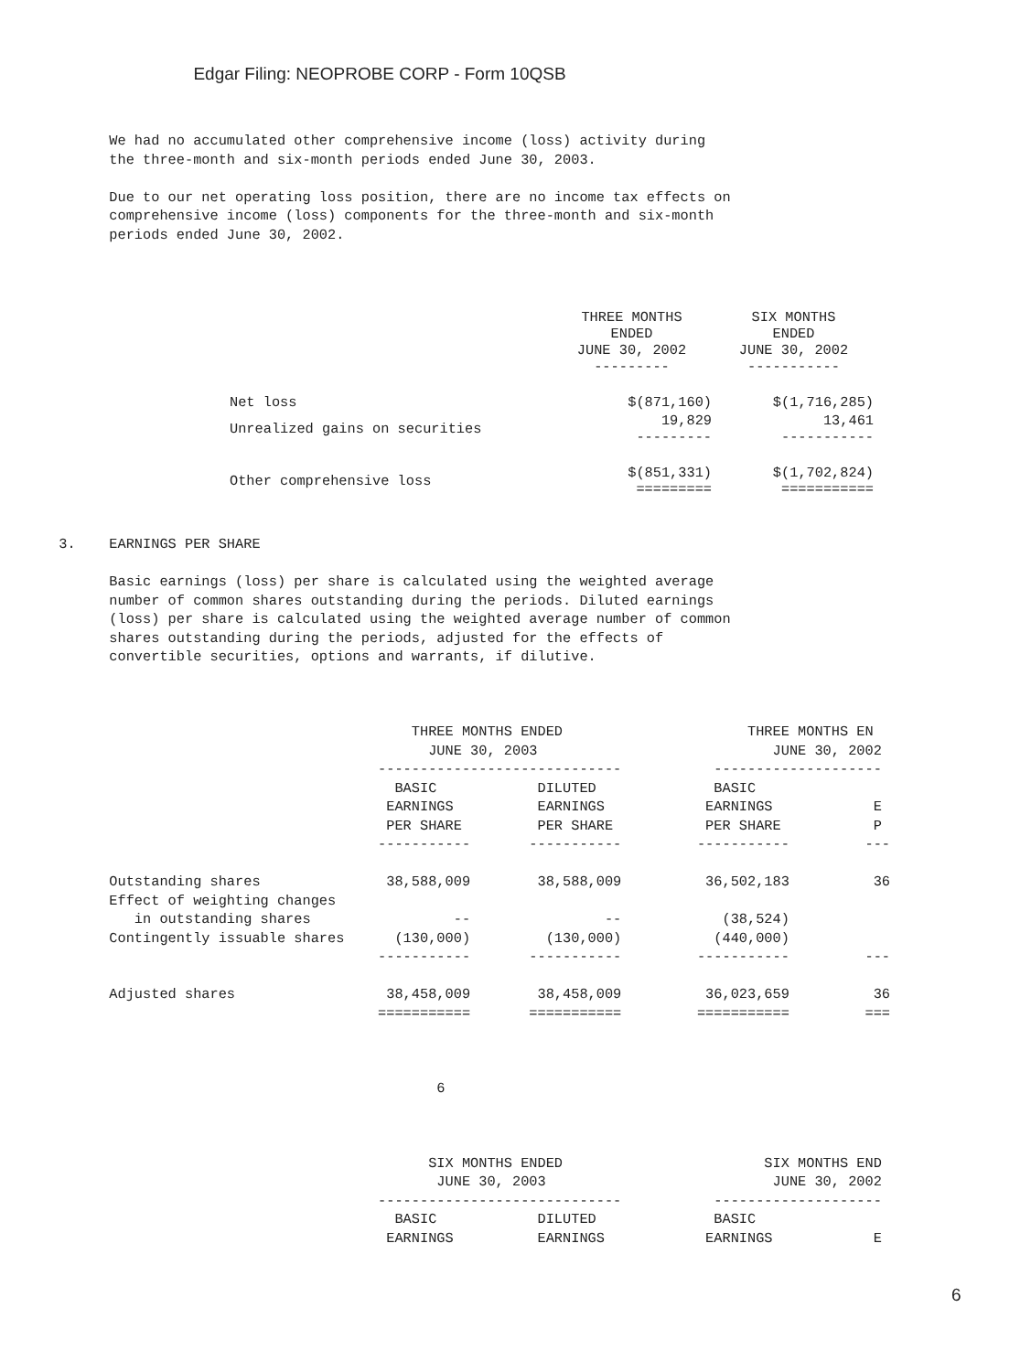Edgar Filing: NEOPROBE CORP - Form 10QSB
             We had no accumulated other comprehensive income (loss) activity during
             the three-month and six-month periods ended June 30, 2003.

             Due to our net operating loss position, there are no income tax effects on
             comprehensive income (loss) components for the three-month and six-month
             periods ended June 30, 2002.
| | THREE MONTHS ENDED JUNE 30, 2002 --------- | SIX MONTHS ENDED JUNE 30, 2002 ----------- |
| --- | --- | --- |
| Net loss | $(871,160) | $(1,716,285) |
| Unrealized gains on securities | 19,829 --------- | 13,461 ----------- |
| Other comprehensive loss | $(851,331) ========= | $(1,702,824) =========== |
       3.    EARNINGS PER SHARE

             Basic earnings (loss) per share is calculated using the weighted average
             number of common shares outstanding during the periods. Diluted earnings
             (loss) per share is calculated using the weighted average number of common
             shares outstanding during the periods, adjusted for the effects of
             convertible securities, options and warrants, if dilutive.



                                                 THREE MONTHS ENDED                      THREE MONTHS EN
                                                   JUNE 30, 2003                            JUNE 30, 2002
                                             -----------------------------           --------------------
                                               BASIC            DILUTED              BASIC
                                              EARNINGS          EARNINGS            EARNINGS            E
                                              PER SHARE         PER SHARE           PER SHARE           P
                                             -----------       -----------         -----------         ---

             Outstanding shares               38,588,009        38,588,009          36,502,183          36
             Effect of weighting changes
                in outstanding shares                 --                --            (38,524)
             Contingently issuable shares      (130,000)         (130,000)           (440,000)
                                             -----------       -----------         -----------         ---

             Adjusted shares                  38,458,009        38,458,009          36,023,659          36
                                             ===========       ===========         ===========         ===



                                                    6



                                                   SIX MONTHS ENDED                        SIX MONTHS END
                                                    JUNE 30, 2003                           JUNE 30, 2002
                                             -----------------------------           --------------------
                                               BASIC            DILUTED              BASIC
                                              EARNINGS          EARNINGS            EARNINGS            E
6